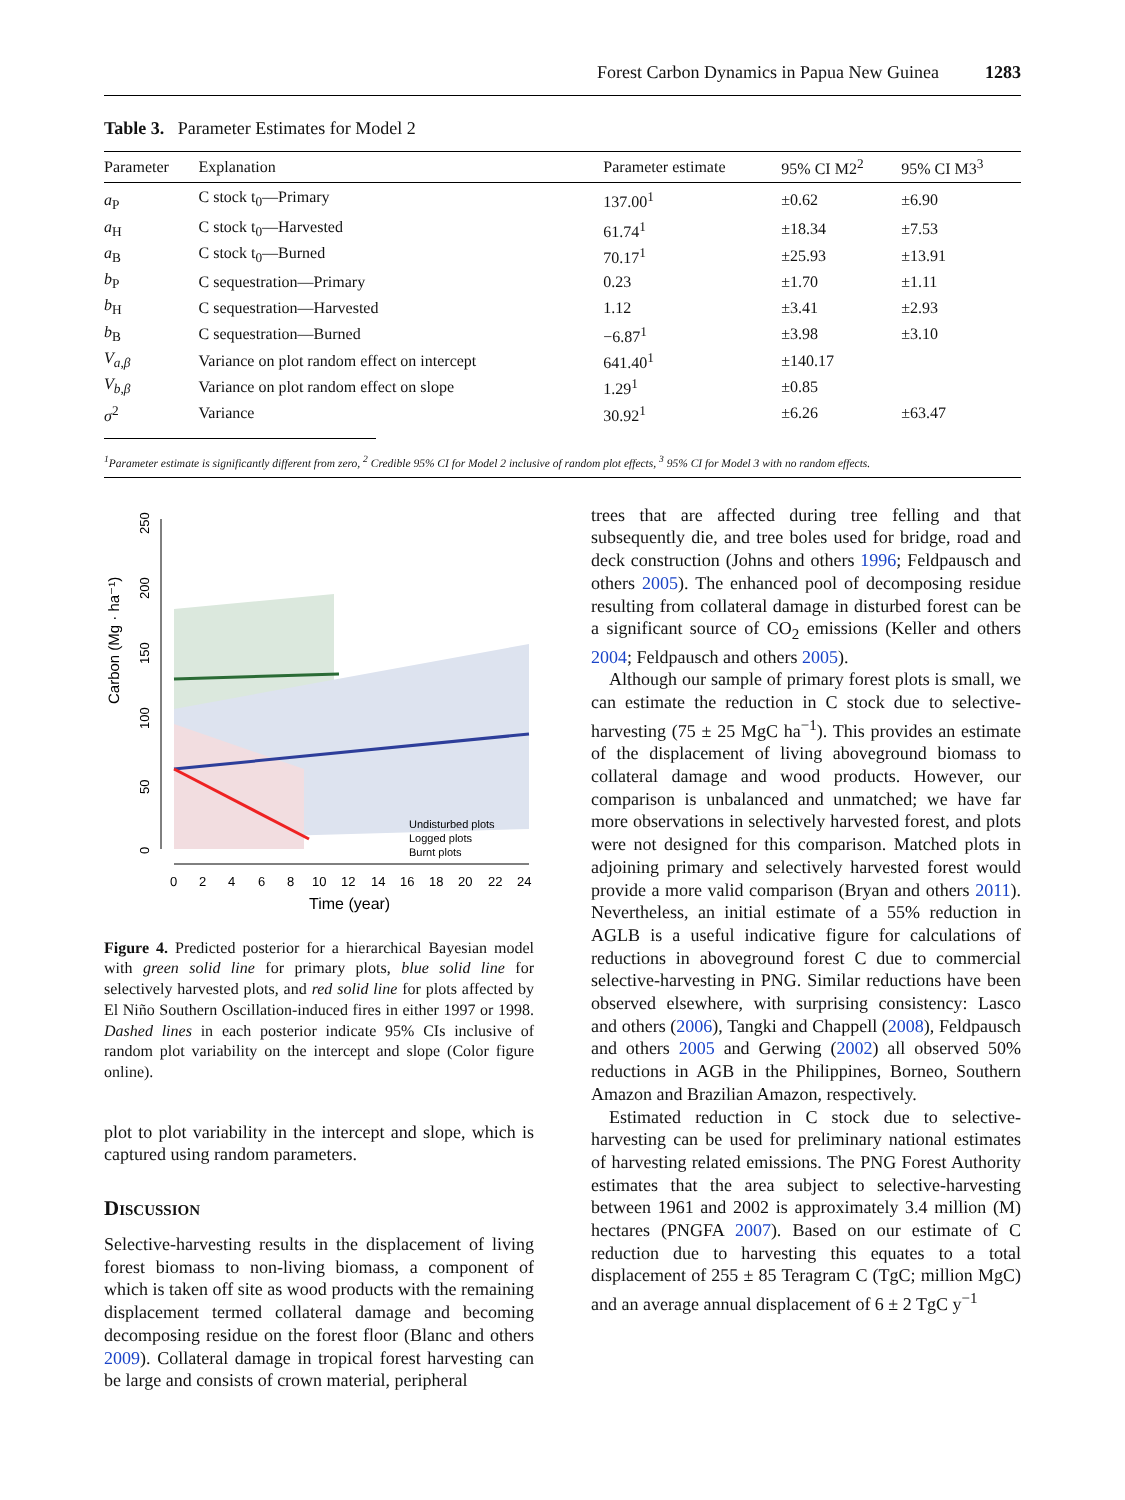Forest Carbon Dynamics in Papua New Guinea 1283
Table 3. Parameter Estimates for Model 2
| Parameter | Explanation | Parameter estimate | 95% CI M2<sup>2</sup> | 95% CI M3<sup>3</sup> |
| --- | --- | --- | --- | --- |
| a<sub>P</sub> | C stock t<sub>0</sub>—Primary | 137.00<sup>1</sup> | ±0.62 | ±6.90 |
| a<sub>H</sub> | C stock t<sub>0</sub>—Harvested | 61.74<sup>1</sup> | ±18.34 | ±7.53 |
| a<sub>B</sub> | C stock t<sub>0</sub>—Burned | 70.17<sup>1</sup> | ±25.93 | ±13.91 |
| b<sub>P</sub> | C sequestration—Primary | 0.23 | ±1.70 | ±1.11 |
| b<sub>H</sub> | C sequestration—Harvested | 1.12 | ±3.41 | ±2.93 |
| b<sub>B</sub> | C sequestration—Burned | −6.87<sup>1</sup> | ±3.98 | ±3.10 |
| V<sub>a,β</sub> | Variance on plot random effect on intercept | 641.40<sup>1</sup> | ±140.17 | |
| V<sub>b,β</sub> | Variance on plot random effect on slope | 1.29<sup>1</sup> | ±0.85 | |
| σ<sup>2</sup> | Variance | 30.92<sup>1</sup> | ±6.26 | ±63.47 |
<sup>1</sup> Parameter estimate is significantly different from zero, <sup>2</sup> Credible 95% CI for Model 2 inclusive of random plot effects, <sup>3</sup> 95% CI for Model 3 with no random effects.
Carbon (Mg · ha⁻¹)
0
50
100
150
200
250
0
2
4
6
8
10
12
14
16
18
20
22
24
Time (year)
Undisturbed plots
Logged plots
Burnt plots
Figure 4. Predicted posterior for a hierarchical Bayesian model with green solid line for primary plots, blue solid line for selectively harvested plots, and red solid line for plots affected by El Niño Southern Oscillation-induced fires in either 1997 or 1998. Dashed lines in each posterior indicate 95% CIs inclusive of random plot variability on the intercept and slope (Color figure online).
plot to plot variability in the intercept and slope, which is captured using random parameters.
Discussion
Selective-harvesting results in the displacement of living forest biomass to non-living biomass, a component of which is taken off site as wood products with the remaining displacement termed collateral damage and becoming decomposing residue on the forest floor (Blanc and others 2009). Collateral damage in tropical forest harvesting can be large and consists of crown material, peripheral
trees that are affected during tree felling and that subsequently die, and tree boles used for bridge, road and deck construction (Johns and others 1996; Feldpausch and others 2005). The enhanced pool of decomposing residue resulting from collateral damage in disturbed forest can be a significant source of CO<sub>2</sub> emissions (Keller and others 2004; Feldpausch and others 2005).
Although our sample of primary forest plots is small, we can estimate the reduction in C stock due to selective-harvesting (75 ± 25 MgC ha<sup>−1</sup>). This provides an estimate of the displacement of living aboveground biomass to collateral damage and wood products. However, our comparison is unbalanced and unmatched; we have far more observations in selectively harvested forest, and plots were not designed for this comparison. Matched plots in adjoining primary and selectively harvested forest would provide a more valid comparison (Bryan and others 2011). Nevertheless, an initial estimate of a 55% reduction in AGLB is a useful indicative figure for calculations of reductions in aboveground forest C due to commercial selective-harvesting in PNG. Similar reductions have been observed elsewhere, with surprising consistency: Lasco and others (2006), Tangki and Chappell (2008), Feldpausch and others 2005 and Gerwing (2002) all observed 50% reductions in AGB in the Philippines, Borneo, Southern Amazon and Brazilian Amazon, respectively.
Estimated reduction in C stock due to selective-harvesting can be used for preliminary national estimates of harvesting related emissions. The PNG Forest Authority estimates that the area subject to selective-harvesting between 1961 and 2002 is approximately 3.4 million (M) hectares (PNGFA 2007). Based on our estimate of C reduction due to harvesting this equates to a total displacement of 255 ± 85 Teragram C (TgC; million MgC) and an average annual displacement of 6 ± 2 TgC y<sup>−1</sup>